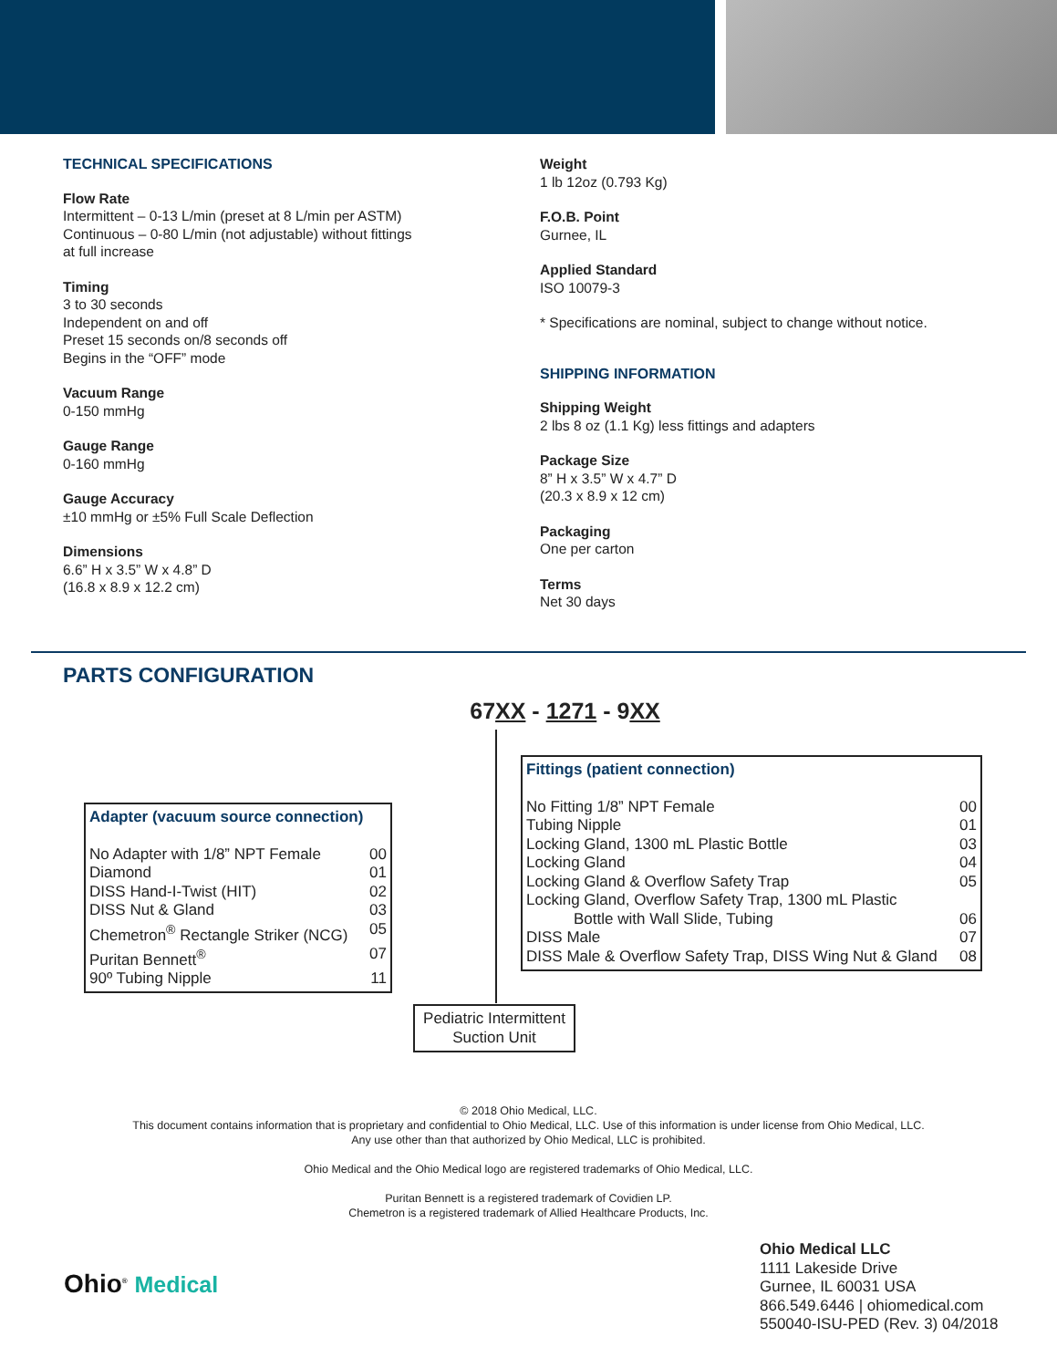TECHNICAL SPECIFICATIONS
Flow Rate
Intermittent – 0-13 L/min (preset at 8 L/min per ASTM)
Continuous – 0-80 L/min (not adjustable) without fittings
at full increase
Timing
3 to 30 seconds
Independent on and off
Preset 15 seconds on/8 seconds off
Begins in the “OFF” mode
Vacuum Range
0-150 mmHg
Gauge Range
0-160 mmHg
Gauge Accuracy
±10 mmHg or ±5% Full Scale Deflection
Dimensions
6.6” H x 3.5” W x 4.8” D
(16.8 x 8.9 x 12.2 cm)
Weight
1 lb 12oz (0.793 Kg)
F.O.B. Point
Gurnee, IL
Applied Standard
ISO 10079-3
* Specifications are nominal, subject to change without notice.
SHIPPING INFORMATION
Shipping Weight
2 lbs 8 oz (1.1 Kg) less fittings and adapters
Package Size
8” H x 3.5” W x 4.7” D
(20.3 x 8.9 x 12 cm)
Packaging
One per carton
Terms
Net 30 days
PARTS CONFIGURATION
67XX - 1271 - 9XX
Adapter (vacuum source connection)
No Adapter with 1/8” NPT Female 00
Diamond 01
DISS Hand-I-Twist (HIT) 02
DISS Nut & Gland 03
Chemetron<sup>®</sup> Rectangle Striker (NCG) 05
Puritan Bennett<sup>®</sup> 07
90º Tubing Nipple 11
Fittings (patient connection)
No Fitting 1/8” NPT Female 00
Tubing Nipple 01
Locking Gland, 1300 mL Plastic Bottle 03
Locking Gland 04
Locking Gland & Overflow Safety Trap 05
Locking Gland, Overflow Safety Trap, 1300 mL Plastic
Bottle with Wall Slide, Tubing 06
DISS Male 07
DISS Male & Overflow Safety Trap, DISS Wing Nut & Gland 08
Pediatric Intermittent
Suction Unit
© 2018 Ohio Medical, LLC.
This document contains information that is proprietary and confidential to Ohio Medical, LLC. Use of this information is under license from Ohio Medical, LLC.
Any use other than that authorized by Ohio Medical, LLC is prohibited.
Ohio Medical and the Ohio Medical logo are registered trademarks of Ohio Medical, LLC.
Puritan Bennett is a registered trademark of Covidien LP.
Chemetron is a registered trademark of Allied Healthcare Products, Inc.
Ohio<sup>®</sup> Medical
Ohio Medical LLC
1111 Lakeside Drive
Gurnee, IL 60031 USA
866.549.6446 | ohiomedical.com
550040-ISU-PED (Rev. 3) 04/2018